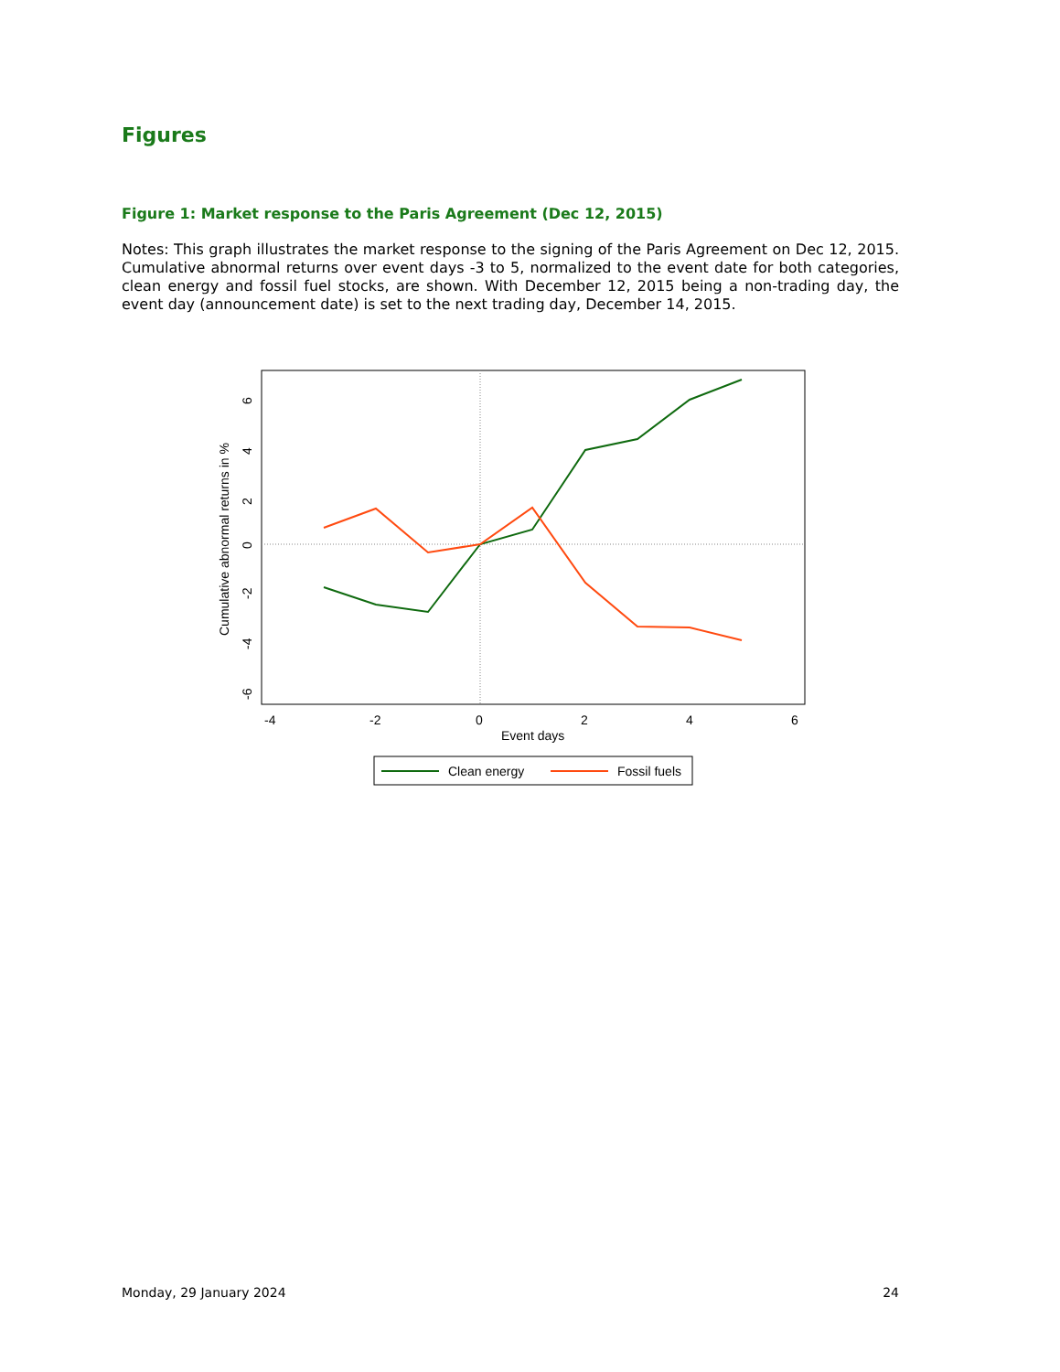Figures
Figure 1: Market response to the Paris Agreement (Dec 12, 2015)
Notes: This graph illustrates the market response to the signing of the Paris Agreement on Dec 12, 2015. Cumulative abnormal returns over event days -3 to 5, normalized to the event date for both categories, clean energy and fossil fuel stocks, are shown. With December 12, 2015 being a non-trading day, the event day (announcement date) is set to the next trading day, December 14, 2015.
Cumulative abnormal returns in %
6
4
2
0
-2
-4
-6
-4
-2
0
2
4
6
Event days
Clean energy
Fossil fuels
Monday, 29 January 2024 24